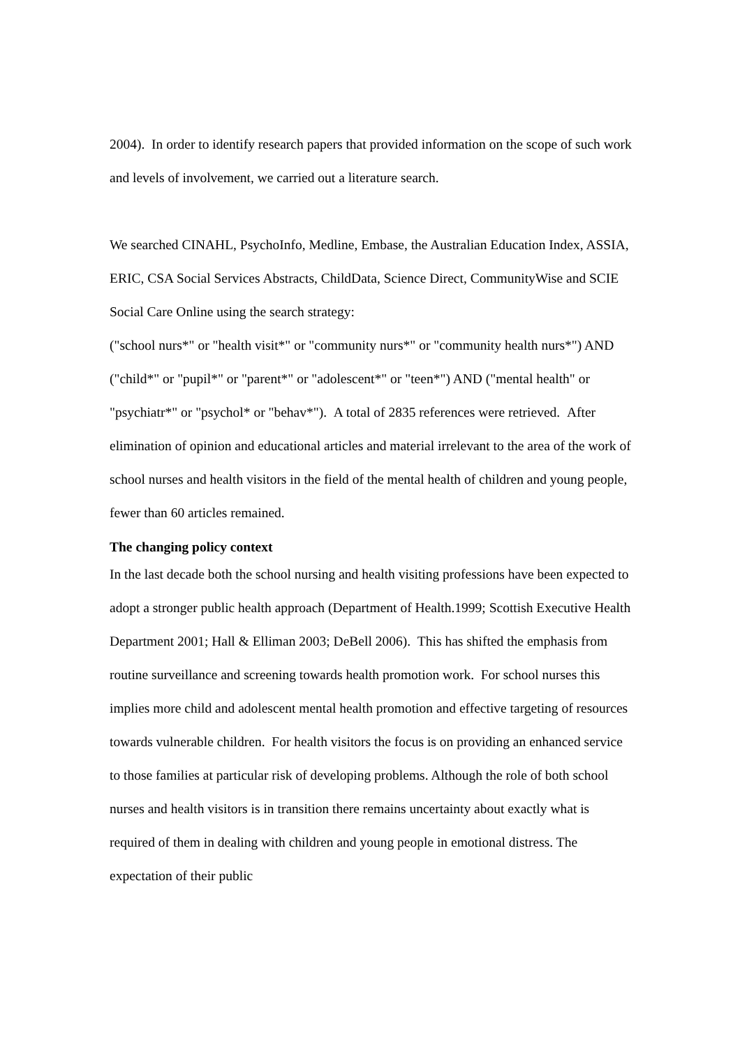2004). In order to identify research papers that provided information on the scope of such work and levels of involvement, we carried out a literature search.
We searched CINAHL, PsychoInfo, Medline, Embase, the Australian Education Index, ASSIA, ERIC, CSA Social Services Abstracts, ChildData, Science Direct, CommunityWise and SCIE Social Care Online using the search strategy:
("school nurs*" or "health visit*" or "community nurs*" or "community health nurs*") AND ("child*" or "pupil*" or "parent*" or "adolescent*" or "teen*") AND ("mental health" or "psychiatr*" or "psychol* or "behav*"). A total of 2835 references were retrieved. After elimination of opinion and educational articles and material irrelevant to the area of the work of school nurses and health visitors in the field of the mental health of children and young people, fewer than 60 articles remained.
The changing policy context
In the last decade both the school nursing and health visiting professions have been expected to adopt a stronger public health approach (Department of Health.1999; Scottish Executive Health Department 2001; Hall & Elliman 2003; DeBell 2006). This has shifted the emphasis from routine surveillance and screening towards health promotion work. For school nurses this implies more child and adolescent mental health promotion and effective targeting of resources towards vulnerable children. For health visitors the focus is on providing an enhanced service to those families at particular risk of developing problems. Although the role of both school nurses and health visitors is in transition there remains uncertainty about exactly what is required of them in dealing with children and young people in emotional distress. The expectation of their public